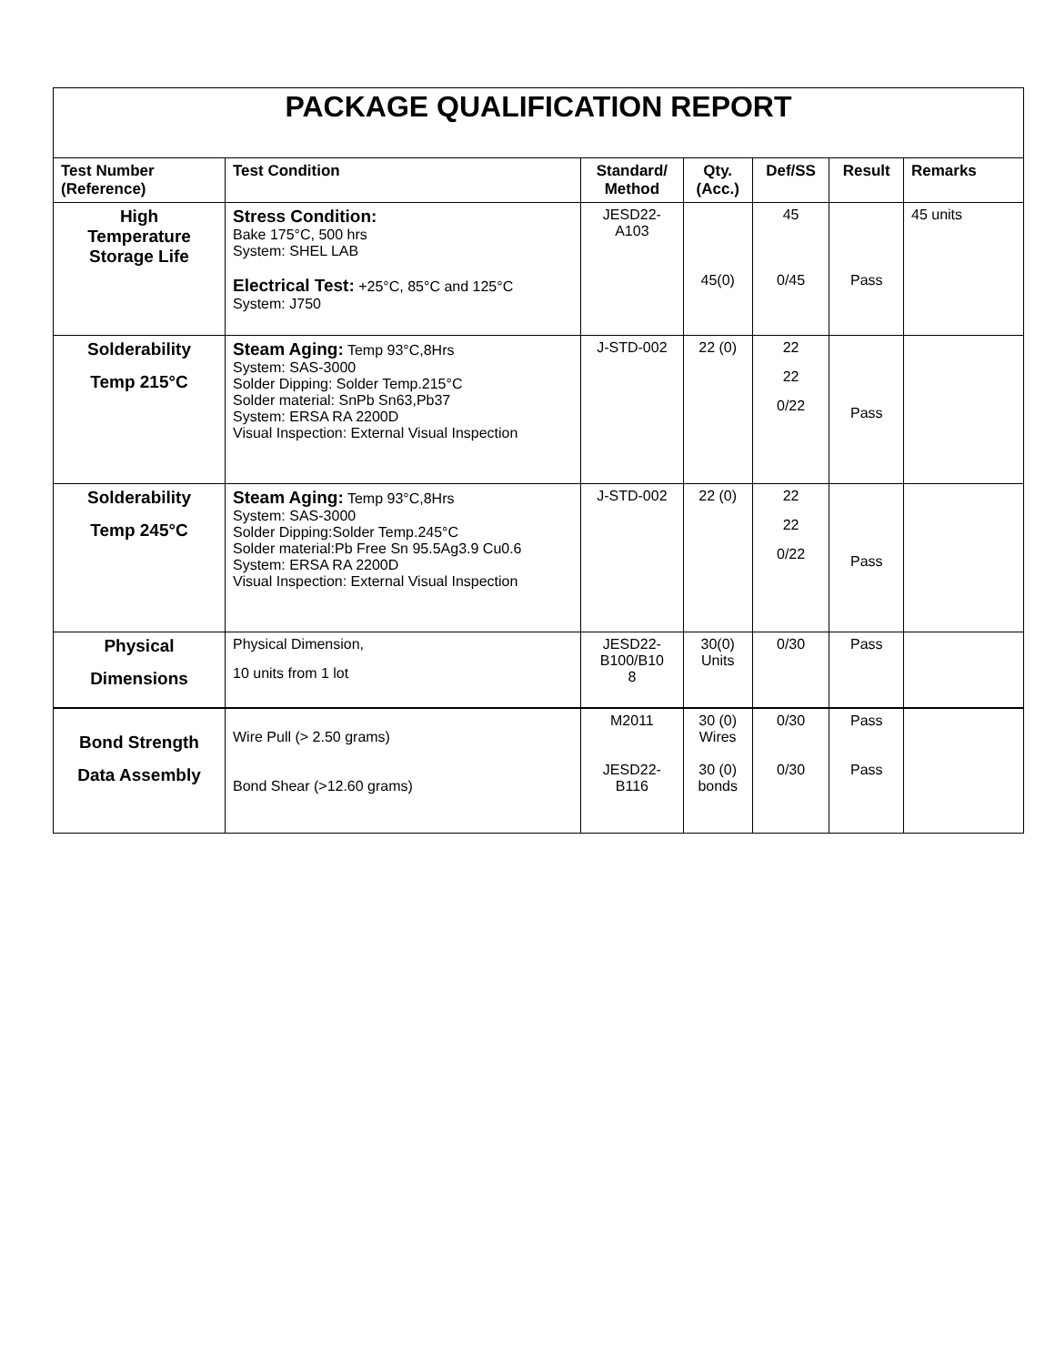| PACKAGE QUALIFICATION REPORT | | | | | | |
| Test Number (Reference) | Test Condition | Standard/ Method | Qty. (Acc.) | Def/SS | Result | Remarks |
| High Temperature Storage Life | Stress Condition: Bake 175°C, 500 hrs System: SHEL LAB Electrical Test: +25°C, 85°C and 125°C System: J750 | JESD22- A103 | 45(0) | 45 0/45 | Pass | 45 units |
| Solderability Temp 215°C | Steam Aging: Temp 93°C,8Hrs System: SAS-3000 Solder Dipping: Solder Temp.215°C Solder material: SnPb Sn63,Pb37 System: ERSA RA 2200D Visual Inspection: External Visual Inspection | J-STD-002 | 22 (0) | 22 22 0/22 | Pass | |
| Solderability Temp 245°C | Steam Aging: Temp 93°C,8Hrs System: SAS-3000 Solder Dipping:Solder Temp.245°C Solder material:Pb Free Sn 95.5Ag3.9 Cu0.6 System: ERSA RA 2200D Visual Inspection: External Visual Inspection | J-STD-002 | 22 (0) | 22 22 0/22 | Pass | |
| Physical Dimensions | Physical Dimension, 10 units from 1 lot | JESD22- B100/B10 8 | 30(0) Units | 0/30 | Pass | |
| Bond Strength Data Assembly | Wire Pull (> 2.50 grams) Bond Shear (>12.60 grams) | M2011 JESD22- B116 | 30 (0) Wires 30 (0) bonds | 0/30 0/30 | Pass Pass | |